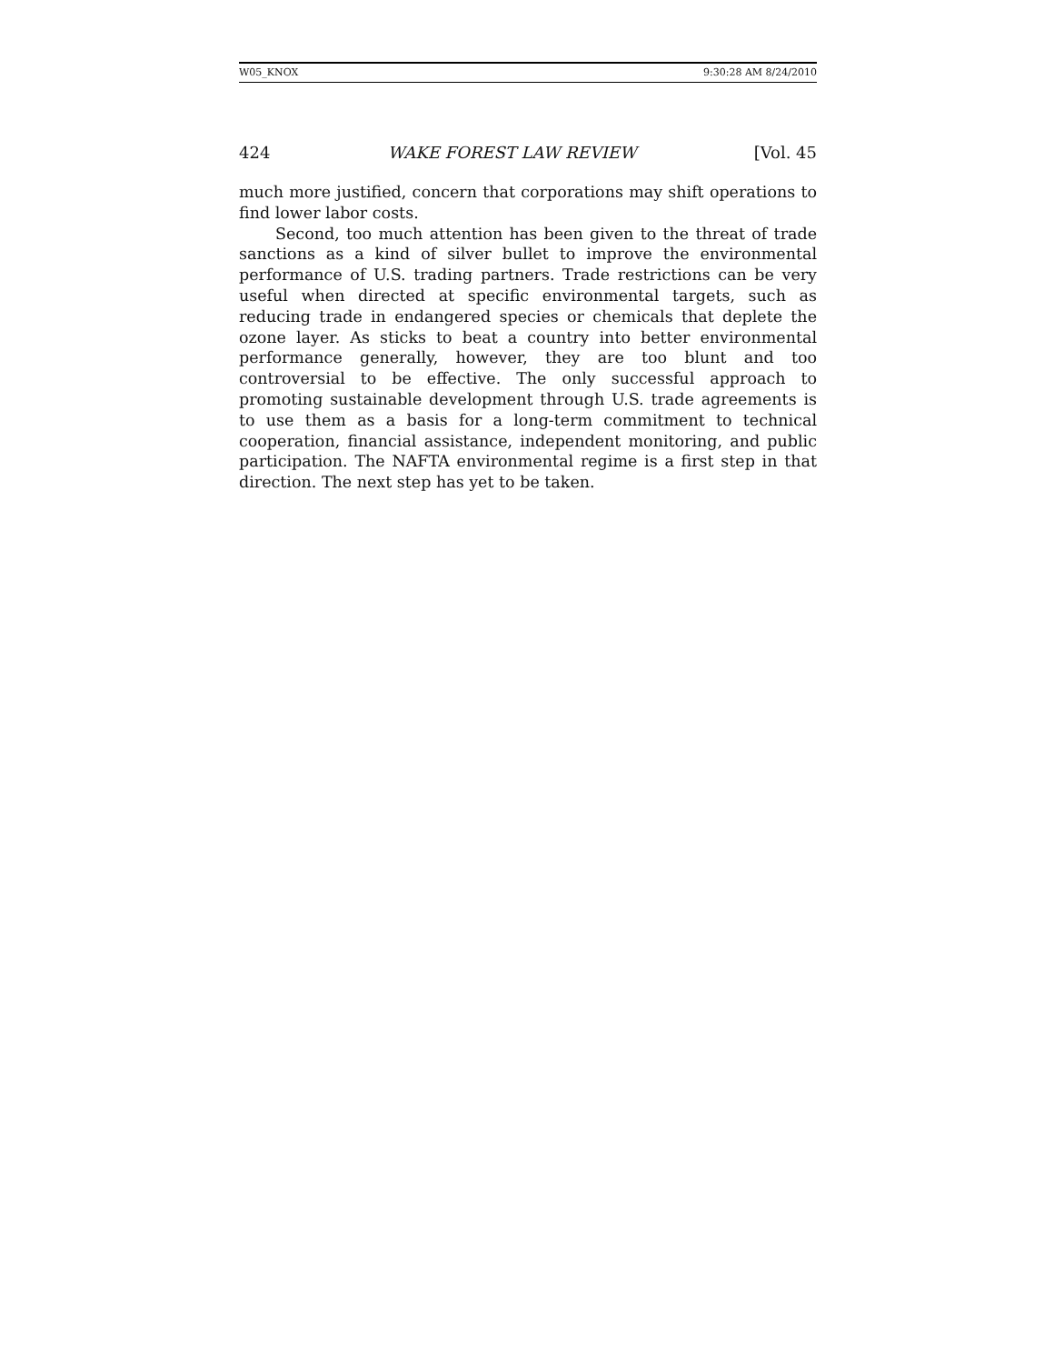W05_KNOX 9:30:28 AM 8/24/2010
424 WAKE FOREST LAW REVIEW [Vol. 45
much more justified, concern that corporations may shift operations to find lower labor costs.
Second, too much attention has been given to the threat of trade sanctions as a kind of silver bullet to improve the environmental performance of U.S. trading partners. Trade restrictions can be very useful when directed at specific environmental targets, such as reducing trade in endangered species or chemicals that deplete the ozone layer. As sticks to beat a country into better environmental performance generally, however, they are too blunt and too controversial to be effective. The only successful approach to promoting sustainable development through U.S. trade agreements is to use them as a basis for a long-term commitment to technical cooperation, financial assistance, independent monitoring, and public participation. The NAFTA environmental regime is a first step in that direction. The next step has yet to be taken.